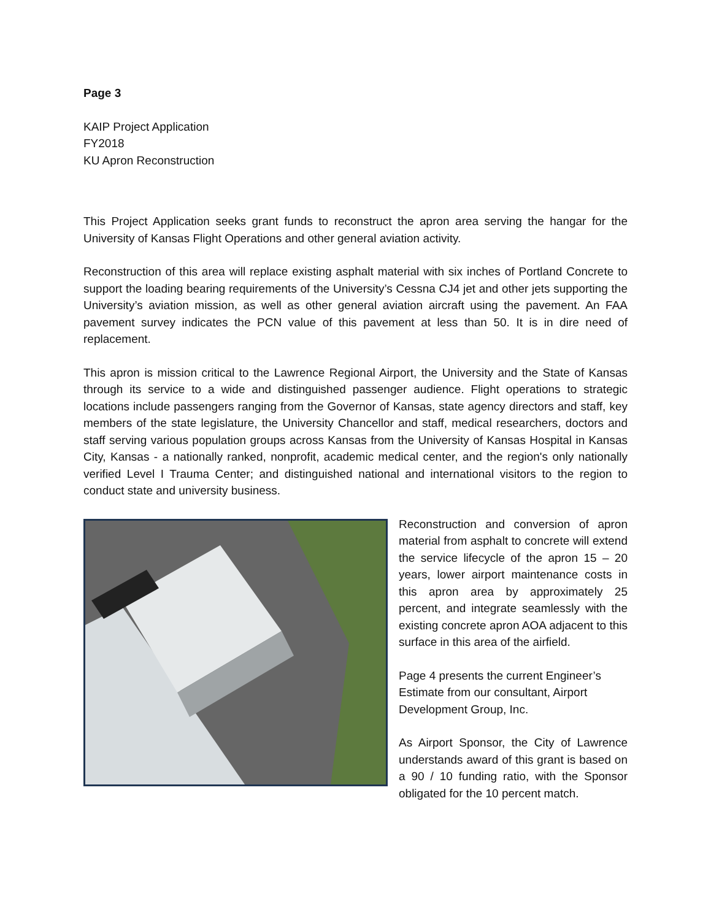Page 3
KAIP Project Application
FY2018
KU Apron Reconstruction
This Project Application seeks grant funds to reconstruct the apron area serving the hangar for the University of Kansas Flight Operations and other general aviation activity.
Reconstruction of this area will replace existing asphalt material with six inches of Portland Concrete to support the loading bearing requirements of the University’s Cessna CJ4 jet and other jets supporting the University’s aviation mission, as well as other general aviation aircraft using the pavement. An FAA pavement survey indicates the PCN value of this pavement at less than 50. It is in dire need of replacement.
This apron is mission critical to the Lawrence Regional Airport, the University and the State of Kansas through its service to a wide and distinguished passenger audience. Flight operations to strategic locations include passengers ranging from the Governor of Kansas, state agency directors and staff, key members of the state legislature, the University Chancellor and staff, medical researchers, doctors and staff serving various population groups across Kansas from the University of Kansas Hospital in Kansas City, Kansas - a nationally ranked, nonprofit, academic medical center, and the region's only nationally verified Level I Trauma Center; and distinguished national and international visitors to the region to conduct state and university business.
Reconstruction and conversion of apron material from asphalt to concrete will extend the service lifecycle of the apron 15 – 20 years, lower airport maintenance costs in this apron area by approximately 25 percent, and integrate seamlessly with the existing concrete apron AOA adjacent to this surface in this area of the airfield.
Page 4 presents the current Engineer’s Estimate from our consultant, Airport Development Group, Inc.
As Airport Sponsor, the City of Lawrence understands award of this grant is based on a 90 / 10 funding ratio, with the Sponsor obligated for the 10 percent match.